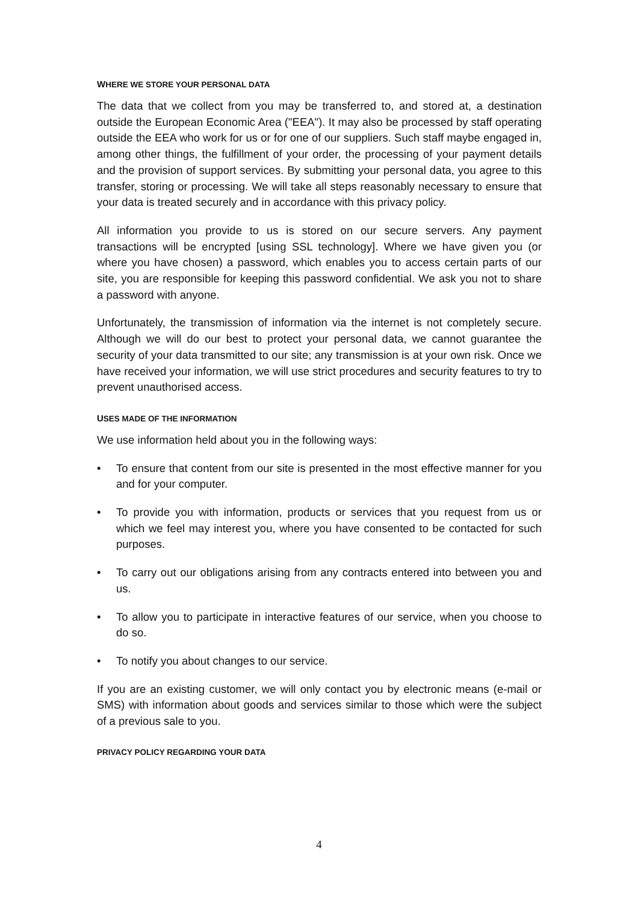WHERE WE STORE YOUR PERSONAL DATA
The data that we collect from you may be transferred to, and stored at, a destination outside the European Economic Area ("EEA"). It may also be processed by staff operating outside the EEA who work for us or for one of our suppliers. Such staff maybe engaged in, among other things, the fulfillment of your order, the processing of your payment details and the provision of support services. By submitting your personal data, you agree to this transfer, storing or processing. We will take all steps reasonably necessary to ensure that your data is treated securely and in accordance with this privacy policy.
All information you provide to us is stored on our secure servers. Any payment transactions will be encrypted [using SSL technology]. Where we have given you (or where you have chosen) a password, which enables you to access certain parts of our site, you are responsible for keeping this password confidential. We ask you not to share a password with anyone.
Unfortunately, the transmission of information via the internet is not completely secure. Although we will do our best to protect your personal data, we cannot guarantee the security of your data transmitted to our site; any transmission is at your own risk. Once we have received your information, we will use strict procedures and security features to try to prevent unauthorised access.
USES MADE OF THE INFORMATION
We use information held about you in the following ways:
• To ensure that content from our site is presented in the most effective manner for you and for your computer.
• To provide you with information, products or services that you request from us or which we feel may interest you, where you have consented to be contacted for such purposes.
• To carry out our obligations arising from any contracts entered into between you and us.
• To allow you to participate in interactive features of our service, when you choose to do so.
• To notify you about changes to our service.
If you are an existing customer, we will only contact you by electronic means (e-mail or SMS) with information about goods and services similar to those which were the subject of a previous sale to you.
PRIVACY POLICY REGARDING YOUR DATA
4